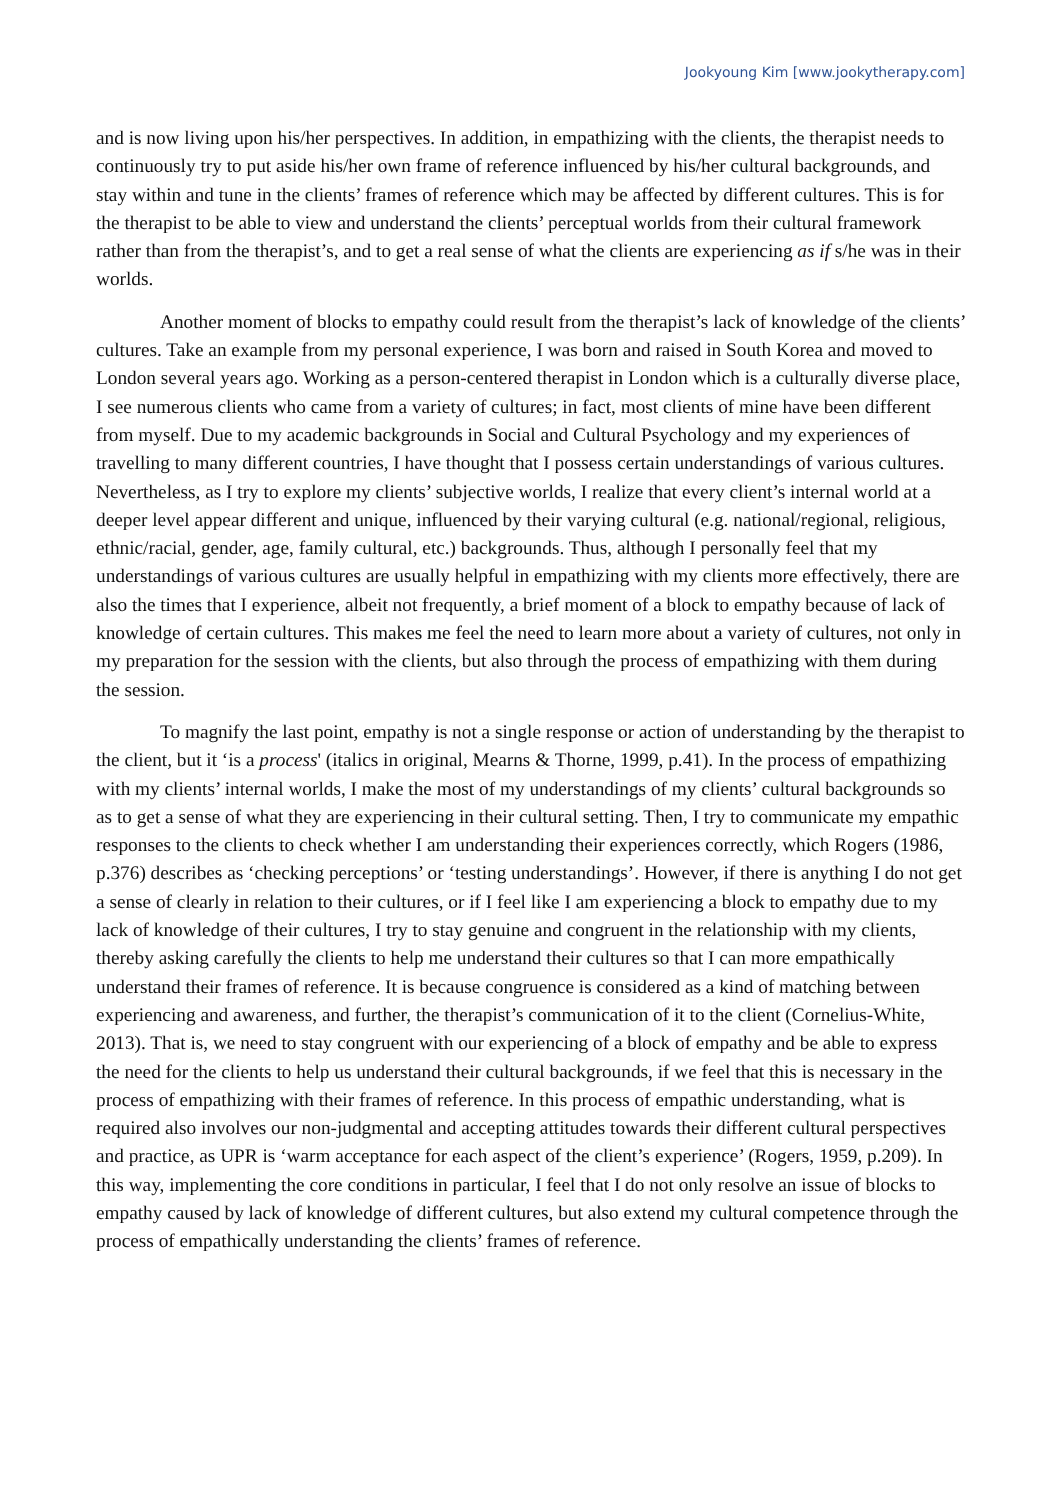Jookyoung Kim [www.jookytherapy.com]
and is now living upon his/her perspectives. In addition, in empathizing with the clients, the therapist needs to continuously try to put aside his/her own frame of reference influenced by his/her cultural backgrounds, and stay within and tune in the clients’ frames of reference which may be affected by different cultures. This is for the therapist to be able to view and understand the clients’ perceptual worlds from their cultural framework rather than from the therapist’s, and to get a real sense of what the clients are experiencing as if s/he was in their worlds.
Another moment of blocks to empathy could result from the therapist’s lack of knowledge of the clients’ cultures. Take an example from my personal experience, I was born and raised in South Korea and moved to London several years ago. Working as a person-centered therapist in London which is a culturally diverse place, I see numerous clients who came from a variety of cultures; in fact, most clients of mine have been different from myself. Due to my academic backgrounds in Social and Cultural Psychology and my experiences of travelling to many different countries, I have thought that I possess certain understandings of various cultures. Nevertheless, as I try to explore my clients’ subjective worlds, I realize that every client’s internal world at a deeper level appear different and unique, influenced by their varying cultural (e.g. national/regional, religious, ethnic/racial, gender, age, family cultural, etc.) backgrounds. Thus, although I personally feel that my understandings of various cultures are usually helpful in empathizing with my clients more effectively, there are also the times that I experience, albeit not frequently, a brief moment of a block to empathy because of lack of knowledge of certain cultures. This makes me feel the need to learn more about a variety of cultures, not only in my preparation for the session with the clients, but also through the process of empathizing with them during the session.
To magnify the last point, empathy is not a single response or action of understanding by the therapist to the client, but it ‘is a process' (italics in original, Mearns & Thorne, 1999, p.41). In the process of empathizing with my clients’ internal worlds, I make the most of my understandings of my clients’ cultural backgrounds so as to get a sense of what they are experiencing in their cultural setting. Then, I try to communicate my empathic responses to the clients to check whether I am understanding their experiences correctly, which Rogers (1986, p.376) describes as ‘checking perceptions’ or ‘testing understandings’. However, if there is anything I do not get a sense of clearly in relation to their cultures, or if I feel like I am experiencing a block to empathy due to my lack of knowledge of their cultures, I try to stay genuine and congruent in the relationship with my clients, thereby asking carefully the clients to help me understand their cultures so that I can more empathically understand their frames of reference. It is because congruence is considered as a kind of matching between experiencing and awareness, and further, the therapist’s communication of it to the client (Cornelius-White, 2013). That is, we need to stay congruent with our experiencing of a block of empathy and be able to express the need for the clients to help us understand their cultural backgrounds, if we feel that this is necessary in the process of empathizing with their frames of reference. In this process of empathic understanding, what is required also involves our non-judgmental and accepting attitudes towards their different cultural perspectives and practice, as UPR is ‘warm acceptance for each aspect of the client’s experience’ (Rogers, 1959, p.209). In this way, implementing the core conditions in particular, I feel that I do not only resolve an issue of blocks to empathy caused by lack of knowledge of different cultures, but also extend my cultural competence through the process of empathically understanding the clients’ frames of reference.